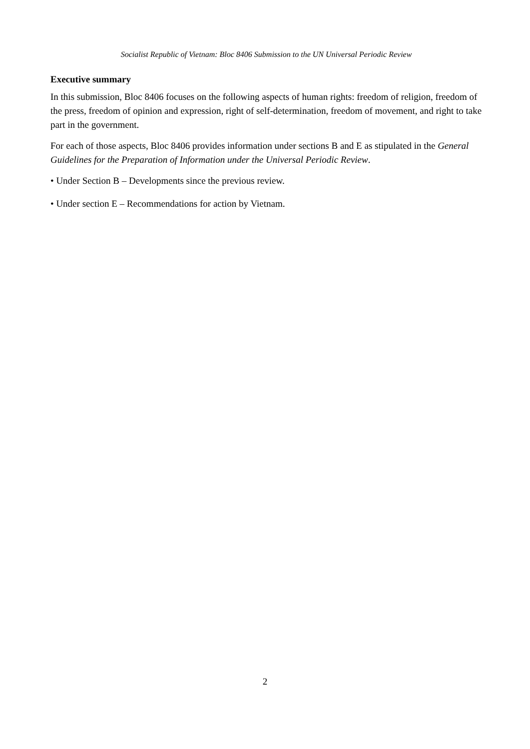Socialist Republic of Vietnam: Bloc 8406 Submission to the UN Universal Periodic Review
Executive summary
In this submission, Bloc 8406 focuses on the following aspects of human rights: freedom of religion, freedom of the press, freedom of opinion and expression, right of self-determination, freedom of movement, and right to take part in the government.
For each of those aspects, Bloc 8406 provides information under sections B and E as stipulated in the General Guidelines for the Preparation of Information under the Universal Periodic Review.
• Under Section B – Developments since the previous review.
• Under section E – Recommendations for action by Vietnam.
2